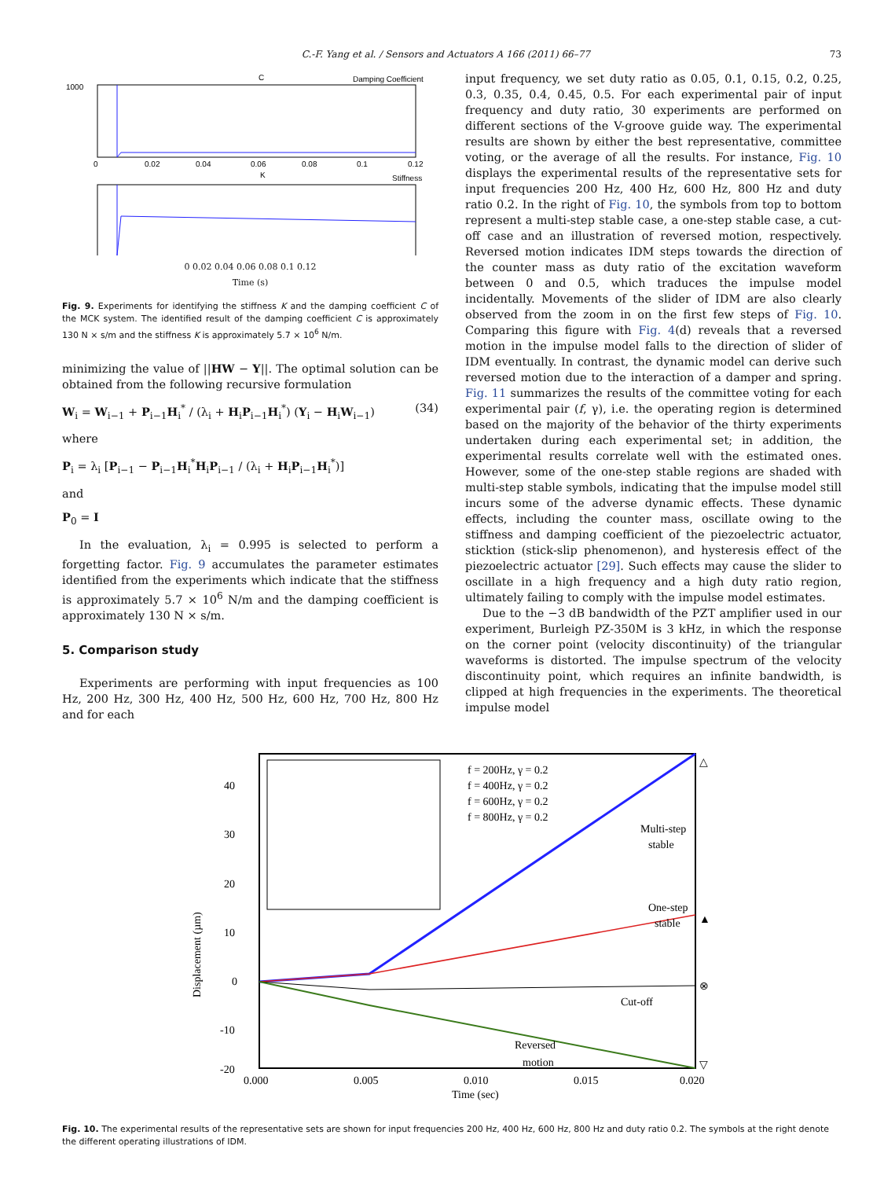C.-F. Yang et al. / Sensors and Actuators A 166 (2011) 66–77 73
C
Damping Coefficient
1000
0
0.02
0.04
0.06
0.08
0.1
0.12
K
Stiffness
0 0.02 0.04 0.06 0.08 0.1 0.12
Time (s)
Fig. 9. Experiments for identifying the stiffness K and the damping coefficient C of the MCK system. The identified result of the damping coefficient C is approximately 130 N × s/m and the stiffness K is approximately 5.7 × 10<sup>6</sup> N/m.
minimizing the value of ||HW − Y||. The optimal solution can be obtained from the following recursive formulation
W<sub>i</sub> = W<sub>i−1</sub> + P<sub>i−1</sub>H<sub>i</sub><sup>*</sup> / (λ<sub>i</sub> + H<sub>i</sub>P<sub>i−1</sub>H<sub>i</sub><sup>*</sup>) (Y<sub>i</sub> − H<sub>i</sub>W<sub>i−1</sub>) (34)
where
P<sub>i</sub> = λ<sub>i</sub> [P<sub>i−1</sub> − P<sub>i−1</sub>H<sub>i</sub><sup>*</sup>H<sub>i</sub>P<sub>i−1</sub> / (λ<sub>i</sub> + H<sub>i</sub>P<sub>i−1</sub>H<sub>i</sub><sup>*</sup>)]
and
P<sub>0</sub> = I
In the evaluation, λ<sub>i</sub> = 0.995 is selected to perform a forgetting factor. Fig. 9 accumulates the parameter estimates identified from the experiments which indicate that the stiffness is approximately 5.7 × 10<sup>6</sup> N/m and the damping coefficient is approximately 130 N × s/m.
5. Comparison study
Experiments are performing with input frequencies as 100 Hz, 200 Hz, 300 Hz, 400 Hz, 500 Hz, 600 Hz, 700 Hz, 800 Hz and for each
input frequency, we set duty ratio as 0.05, 0.1, 0.15, 0.2, 0.25, 0.3, 0.35, 0.4, 0.45, 0.5. For each experimental pair of input frequency and duty ratio, 30 experiments are performed on different sections of the V-groove guide way. The experimental results are shown by either the best representative, committee voting, or the average of all the results. For instance, Fig. 10 displays the experimental results of the representative sets for input frequencies 200 Hz, 400 Hz, 600 Hz, 800 Hz and duty ratio 0.2. In the right of Fig. 10, the symbols from top to bottom represent a multi-step stable case, a one-step stable case, a cut-off case and an illustration of reversed motion, respectively. Reversed motion indicates IDM steps towards the direction of the counter mass as duty ratio of the excitation waveform between 0 and 0.5, which traduces the impulse model incidentally. Movements of the slider of IDM are also clearly observed from the zoom in on the first few steps of Fig. 10. Comparing this figure with Fig. 4(d) reveals that a reversed motion in the impulse model falls to the direction of slider of IDM eventually. In contrast, the dynamic model can derive such reversed motion due to the interaction of a damper and spring. Fig. 11 summarizes the results of the committee voting for each experimental pair (f, γ), i.e. the operating region is determined based on the majority of the behavior of the thirty experiments undertaken during each experimental set; in addition, the experimental results correlate well with the estimated ones. However, some of the one-step stable regions are shaded with multi-step stable symbols, indicating that the impulse model still incurs some of the adverse dynamic effects. These dynamic effects, including the counter mass, oscillate owing to the stiffness and damping coefficient of the piezoelectric actuator, sticktion (stick-slip phenomenon), and hysteresis effect of the piezoelectric actuator [29]. Such effects may cause the slider to oscillate in a high frequency and a high duty ratio region, ultimately failing to comply with the impulse model estimates.
Due to the −3 dB bandwidth of the PZT amplifier used in our experiment, Burleigh PZ-350M is 3 kHz, in which the response on the corner point (velocity discontinuity) of the triangular waveforms is distorted. The impulse spectrum of the velocity discontinuity point, which requires an infinite bandwidth, is clipped at high frequencies in the experiments. The theoretical impulse model
40
30
20
10
0
-10
-20
Displacement (µm)
0.000
0.005
0.010
0.015
0.020
Time (sec)
f = 200Hz, γ = 0.2
f = 400Hz, γ = 0.2
f = 600Hz, γ = 0.2
f = 800Hz, γ = 0.2
Multi-step
stable
One-step
stable
Cut-off
Reversed
motion
△
▲
⊗
▽
Fig. 10. The experimental results of the representative sets are shown for input frequencies 200 Hz, 400 Hz, 600 Hz, 800 Hz and duty ratio 0.2. The symbols at the right denote the different operating illustrations of IDM.